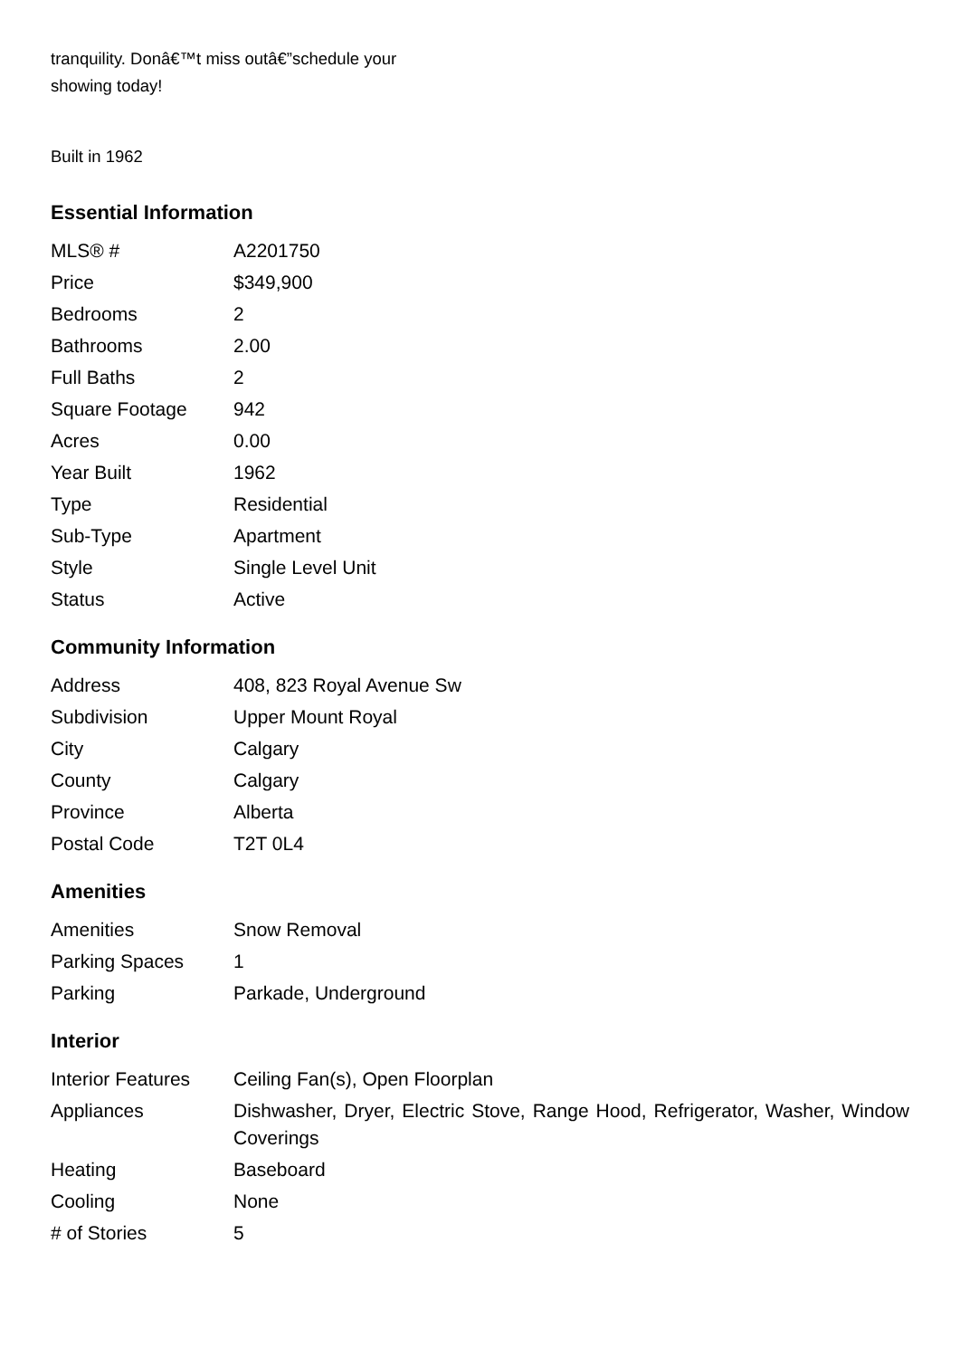tranquility. Donâ€™t miss outâ€”schedule your
showing today!
Built in 1962
Essential Information
| MLS® # | A2201750 |
| Price | $349,900 |
| Bedrooms | 2 |
| Bathrooms | 2.00 |
| Full Baths | 2 |
| Square Footage | 942 |
| Acres | 0.00 |
| Year Built | 1962 |
| Type | Residential |
| Sub-Type | Apartment |
| Style | Single Level Unit |
| Status | Active |
Community Information
| Address | 408, 823 Royal Avenue Sw |
| Subdivision | Upper Mount Royal |
| City | Calgary |
| County | Calgary |
| Province | Alberta |
| Postal Code | T2T 0L4 |
Amenities
| Amenities | Snow Removal |
| Parking Spaces | 1 |
| Parking | Parkade, Underground |
Interior
| Interior Features | Ceiling Fan(s), Open Floorplan |
| Appliances | Dishwasher, Dryer, Electric Stove, Range Hood, Refrigerator, Washer, Window Coverings |
| Heating | Baseboard |
| Cooling | None |
| # of Stories | 5 |